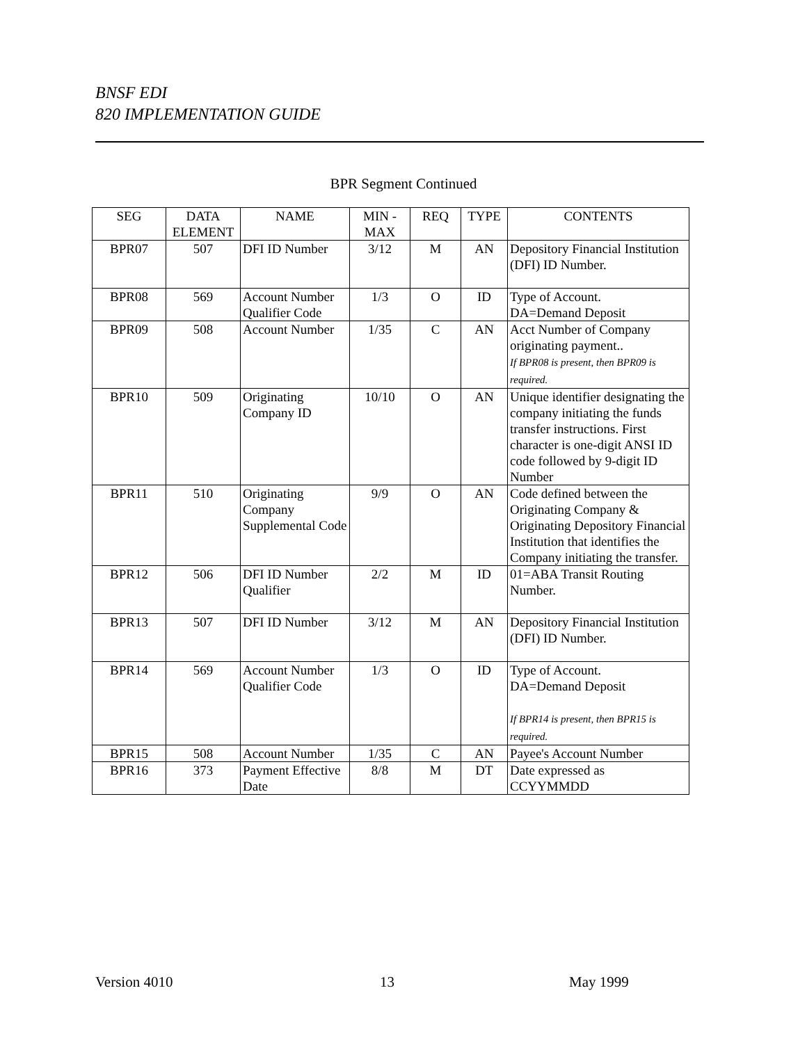BNSF EDI
820 IMPLEMENTATION GUIDE
BPR Segment Continued
| SEG | DATA ELEMENT | NAME | MIN - MAX | REQ | TYPE | CONTENTS |
| --- | --- | --- | --- | --- | --- | --- |
| BPR07 | 507 | DFI ID Number | 3/12 | M | AN | Depository Financial Institution (DFI) ID Number. |
| BPR08 | 569 | Account Number Qualifier Code | 1/3 | O | ID | Type of Account. DA=Demand Deposit |
| BPR09 | 508 | Account Number | 1/35 | C | AN | Acct Number of Company originating payment.. If BPR08 is present, then BPR09 is required. |
| BPR10 | 509 | Originating Company ID | 10/10 | O | AN | Unique identifier designating the company initiating the funds transfer instructions. First character is one-digit ANSI ID code followed by 9-digit ID Number |
| BPR11 | 510 | Originating Company Supplemental Code | 9/9 | O | AN | Code defined between the Originating Company & Originating Depository Financial Institution that identifies the Company initiating the transfer. |
| BPR12 | 506 | DFI ID Number Qualifier | 2/2 | M | ID | 01=ABA Transit Routing Number. |
| BPR13 | 507 | DFI ID Number | 3/12 | M | AN | Depository Financial Institution (DFI) ID Number. |
| BPR14 | 569 | Account Number Qualifier Code | 1/3 | O | ID | Type of Account. DA=Demand Deposit If BPR14 is present, then BPR15 is required. |
| BPR15 | 508 | Account Number | 1/35 | C | AN | Payee's Account Number |
| BPR16 | 373 | Payment Effective Date | 8/8 | M | DT | Date expressed as CCYYMMDD |
Version 4010 13 May 1999